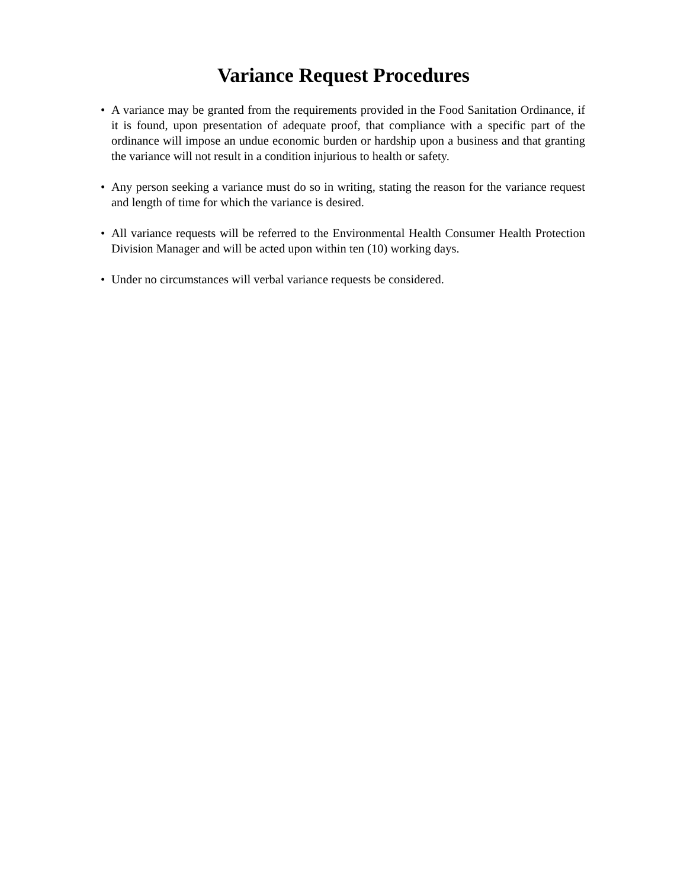Variance Request Procedures
• A variance may be granted from the requirements provided in the Food Sanitation Ordinance, if it is found, upon presentation of adequate proof, that compliance with a specific part of the ordinance will impose an undue economic burden or hardship upon a business and that granting the variance will not result in a condition injurious to health or safety.
• Any person seeking a variance must do so in writing, stating the reason for the variance request and length of time for which the variance is desired.
• All variance requests will be referred to the Environmental Health Consumer Health Protection Division Manager and will be acted upon within ten (10) working days.
• Under no circumstances will verbal variance requests be considered.